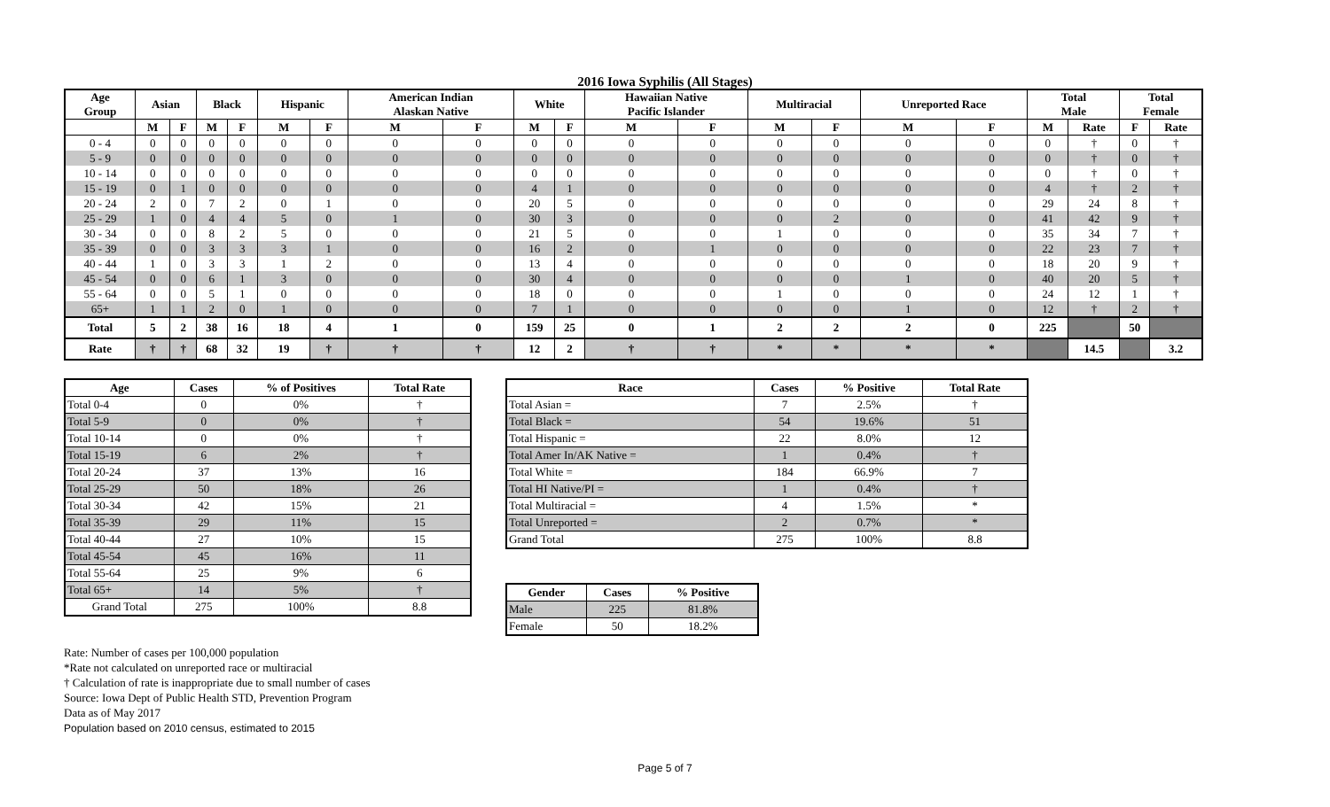2016 Iowa Syphilis (All Stages)
| Age Group | Asian | | Black | | Hispanic | | American Indian Alaskan Native | | White | | Hawaiian Native Pacific Islander | | Multiracial | | Unreported Race | | Total Male | | Total Female | |
| --- | --- | --- | --- | --- | --- | --- | --- | --- | --- | --- | --- | --- | --- | --- | --- | --- | --- | --- | --- | --- |
| | M | F | M | F | M | F | M | F | M | F | M | F | M | F | M | F | M | Rate | F | Rate |
| 0 - 4 | 0 | 0 | 0 | 0 | 0 | 0 | 0 | 0 | 0 | 0 | 0 | 0 | 0 | 0 | 0 | 0 | 0 | † | 0 | † |
| 5 - 9 | 0 | 0 | 0 | 0 | 0 | 0 | 0 | 0 | 0 | 0 | 0 | 0 | 0 | 0 | 0 | 0 | 0 | † | 0 | † |
| 10 - 14 | 0 | 0 | 0 | 0 | 0 | 0 | 0 | 0 | 0 | 0 | 0 | 0 | 0 | 0 | 0 | 0 | 0 | † | 0 | † |
| 15 - 19 | 0 | 1 | 0 | 0 | 0 | 0 | 0 | 0 | 4 | 1 | 0 | 0 | 0 | 0 | 0 | 0 | 4 | † | 2 | † |
| 20 - 24 | 2 | 0 | 7 | 2 | 0 | 1 | 0 | 0 | 20 | 5 | 0 | 0 | 0 | 0 | 0 | 0 | 29 | 24 | 8 | † |
| 25 - 29 | 1 | 0 | 4 | 4 | 5 | 0 | 1 | 0 | 30 | 3 | 0 | 0 | 0 | 2 | 0 | 0 | 41 | 42 | 9 | † |
| 30 - 34 | 0 | 0 | 8 | 2 | 5 | 0 | 0 | 0 | 21 | 5 | 0 | 0 | 1 | 0 | 0 | 0 | 35 | 34 | 7 | † |
| 35 - 39 | 0 | 0 | 3 | 3 | 3 | 1 | 0 | 0 | 16 | 2 | 0 | 1 | 0 | 0 | 0 | 0 | 22 | 23 | 7 | † |
| 40 - 44 | 1 | 0 | 3 | 3 | 1 | 2 | 0 | 0 | 13 | 4 | 0 | 0 | 0 | 0 | 0 | 0 | 18 | 20 | 9 | † |
| 45 - 54 | 0 | 0 | 6 | 1 | 3 | 0 | 0 | 0 | 30 | 4 | 0 | 0 | 0 | 0 | 1 | 0 | 40 | 20 | 5 | † |
| 55 - 64 | 0 | 0 | 5 | 1 | 0 | 0 | 0 | 0 | 18 | 0 | 0 | 0 | 1 | 0 | 0 | 0 | 24 | 12 | 1 | † |
| 65+ | 1 | 1 | 2 | 0 | 1 | 0 | 0 | 0 | 7 | 1 | 0 | 0 | 0 | 0 | 1 | 0 | 12 | † | 2 | † |
| Total | 5 | 2 | 38 | 16 | 18 | 4 | 1 | 0 | 159 | 25 | 0 | 1 | 2 | 2 | 2 | 0 | 225 | | 50 | |
| Rate | † | † | 68 | 32 | 19 | † | † | † | 12 | 2 | † | † | * | * | * | * | | 14.5 | | 3.2 |
| Age | Cases | % of Positives | Total Rate |
| --- | --- | --- | --- |
| Total 0-4 | 0 | 0% | † |
| Total 5-9 | 0 | 0% | † |
| Total 10-14 | 0 | 0% | † |
| Total 15-19 | 6 | 2% | † |
| Total 20-24 | 37 | 13% | 16 |
| Total 25-29 | 50 | 18% | 26 |
| Total 30-34 | 42 | 15% | 21 |
| Total 35-39 | 29 | 11% | 15 |
| Total 40-44 | 27 | 10% | 15 |
| Total 45-54 | 45 | 16% | 11 |
| Total 55-64 | 25 | 9% | 6 |
| Total 65+ | 14 | 5% | † |
| Grand Total | 275 | 100% | 8.8 |
| Race | Cases | % Positive | Total Rate |
| --- | --- | --- | --- |
| Total Asian = | 7 | 2.5% | † |
| Total Black = | 54 | 19.6% | 51 |
| Total Hispanic = | 22 | 8.0% | 12 |
| Total Amer In/AK Native = | 1 | 0.4% | † |
| Total White = | 184 | 66.9% | 7 |
| Total HI Native/PI = | 1 | 0.4% | † |
| Total Multiracial = | 4 | 1.5% | * |
| Total Unreported = | 2 | 0.7% | * |
| Grand Total | 275 | 100% | 8.8 |
| Gender | Cases | % Positive |
| --- | --- | --- |
| Male | 225 | 81.8% |
| Female | 50 | 18.2% |
Rate: Number of cases per 100,000 population
*Rate not calculated on unreported race or multiracial
† Calculation of rate is inappropriate due to small number of cases
Source: Iowa Dept of Public Health STD, Prevention Program
Data as of May 2017
Population based on 2010 census, estimated to 2015
Page 5 of 7